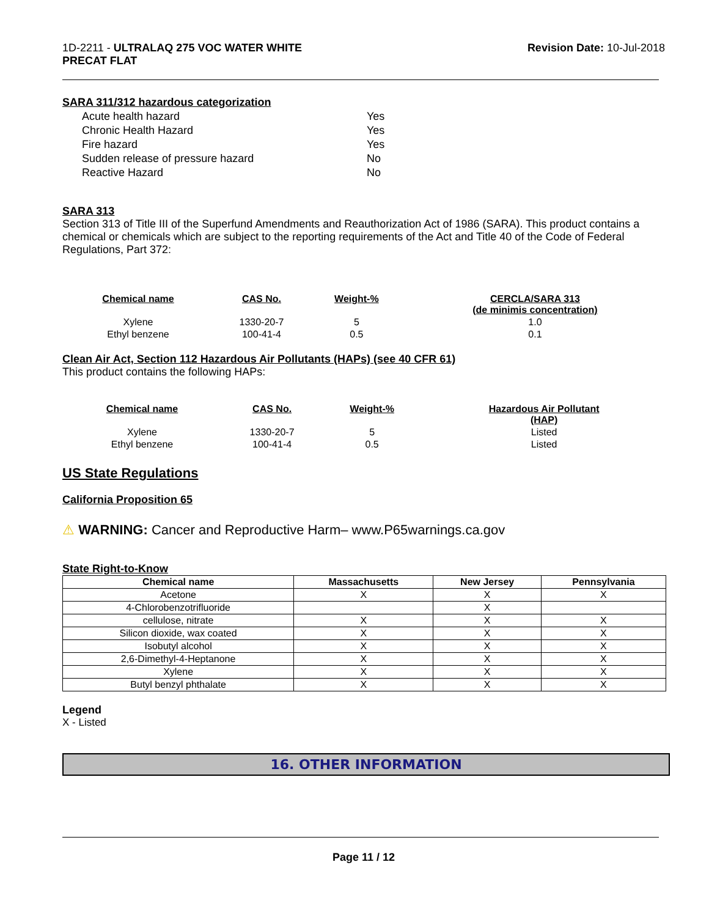1D-2211 - ULTRALAQ 275 VOC WATER WHITE
PRECAT FLAT
Revision Date: 10-Jul-2018
SARA 311/312 hazardous categorization
| Acute health hazard | Yes |
| Chronic Health Hazard | Yes |
| Fire hazard | Yes |
| Sudden release of pressure hazard | No |
| Reactive Hazard | No |
SARA 313
Section 313 of Title III of the Superfund Amendments and Reauthorization Act of 1986 (SARA). This product contains a chemical or chemicals which are subject to the reporting requirements of the Act and Title 40 of the Code of Federal Regulations, Part 372:
| Chemical name | CAS No. | Weight-% | CERCLA/SARA 313 (de minimis concentration) |
| --- | --- | --- | --- |
| Xylene | 1330-20-7 | 5 | 1.0 |
| Ethyl benzene | 100-41-4 | 0.5 | 0.1 |
Clean Air Act, Section 112 Hazardous Air Pollutants (HAPs) (see 40 CFR 61)
This product contains the following HAPs:
| Chemical name | CAS No. | Weight-% | Hazardous Air Pollutant (HAP) |
| --- | --- | --- | --- |
| Xylene | 1330-20-7 | 5 | Listed |
| Ethyl benzene | 100-41-4 | 0.5 | Listed |
US State Regulations
California Proposition 65
⚠ WARNING: Cancer and Reproductive Harm– www.P65warnings.ca.gov
State Right-to-Know
| Chemical name | Massachusetts | New Jersey | Pennsylvania |
| --- | --- | --- | --- |
| Acetone | X | X | X |
| 4-Chlorobenzotrifluoride | | X | |
| cellulose, nitrate | X | X | X |
| Silicon dioxide, wax coated | X | X | X |
| Isobutyl alcohol | X | X | X |
| 2,6-Dimethyl-4-Heptanone | X | X | X |
| Xylene | X | X | X |
| Butyl benzyl phthalate | X | X | X |
Legend
X - Listed
16. OTHER INFORMATION
Page 11 / 12